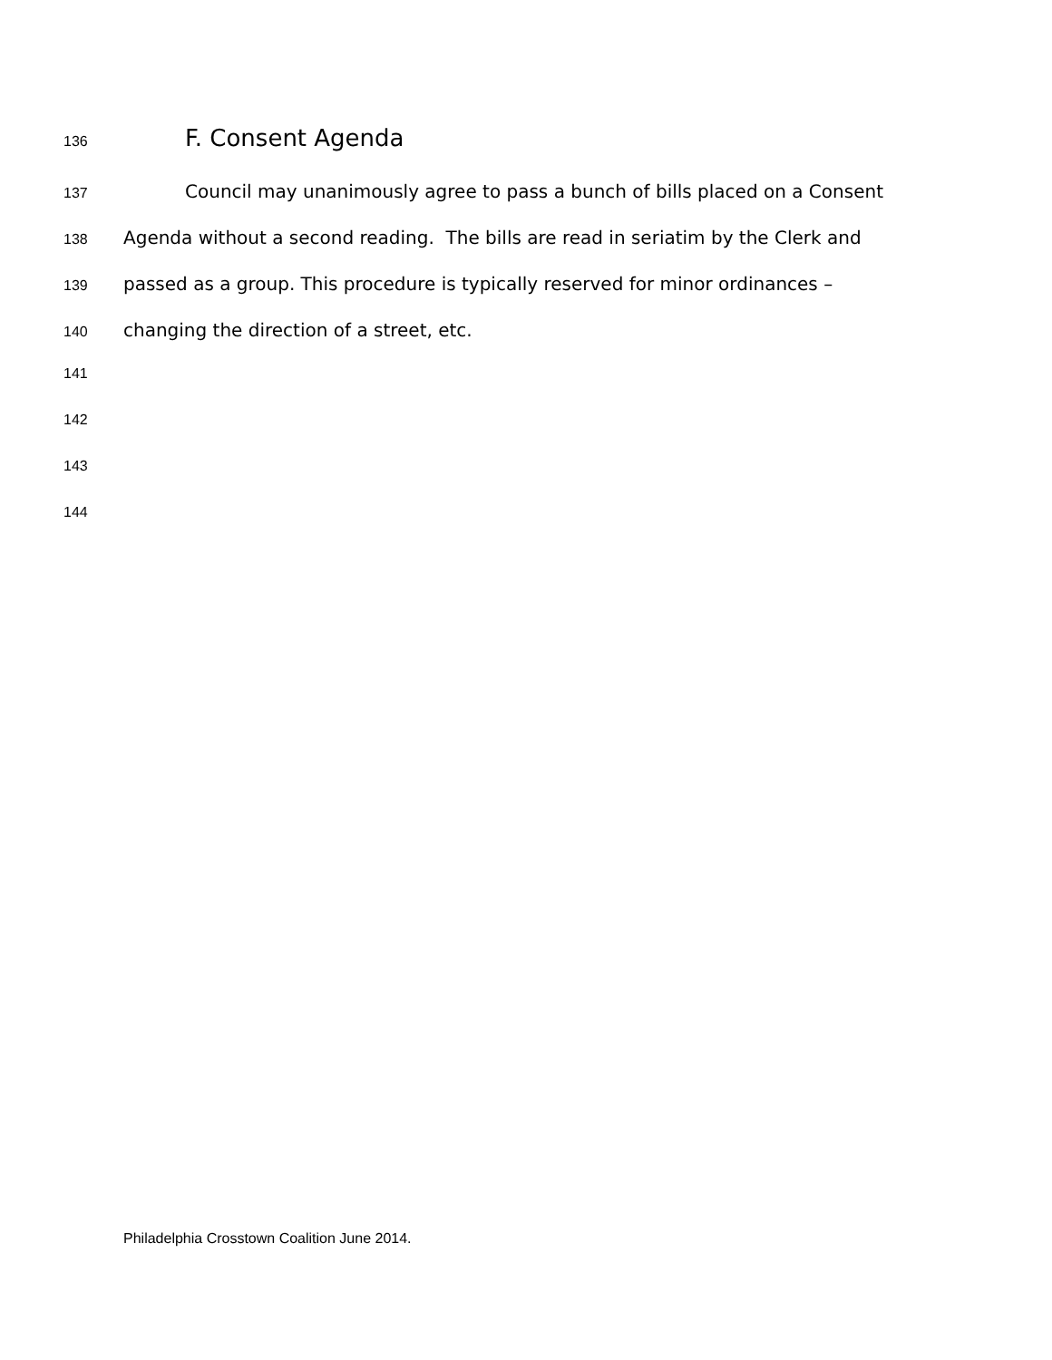136 F. Consent Agenda
137 Council may unanimously agree to pass a bunch of bills placed on a Consent
138 Agenda without a second reading. The bills are read in seriatim by the Clerk and
139 passed as a group. This procedure is typically reserved for minor ordinances –
140 changing the direction of a street, etc.
141
142
143
144
Philadelphia Crosstown Coalition June 2014.